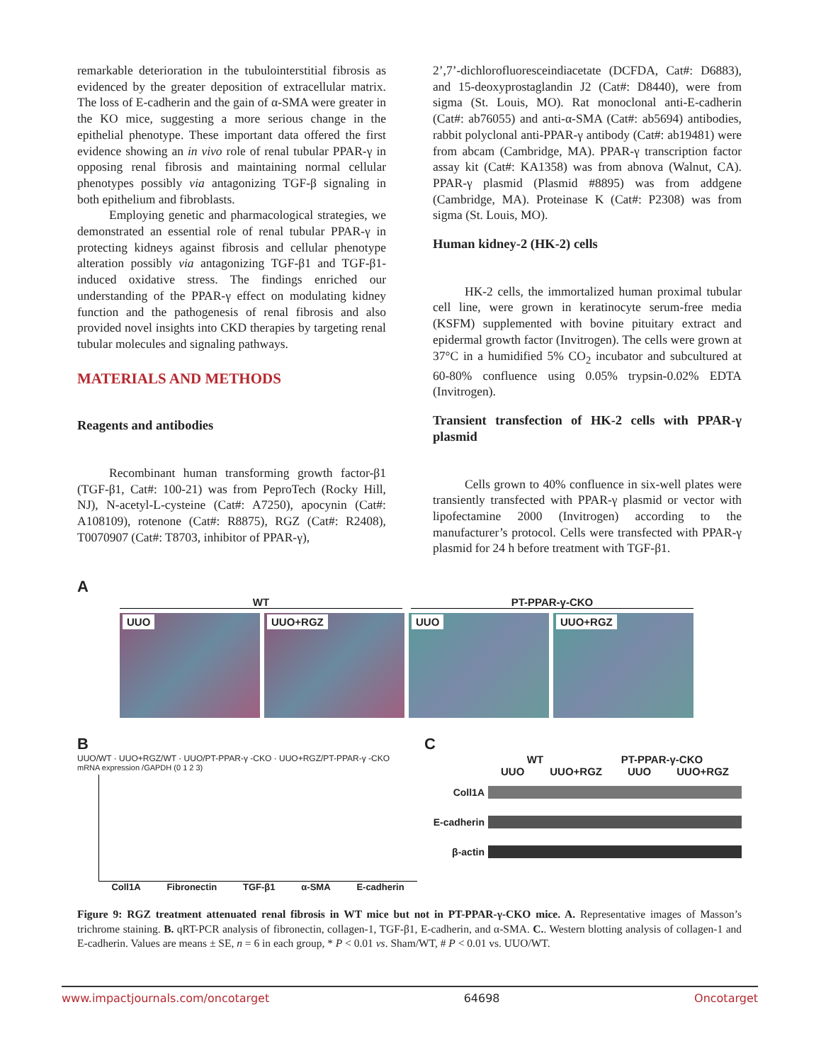remarkable deterioration in the tubulointerstitial fibrosis as evidenced by the greater deposition of extracellular matrix. The loss of E-cadherin and the gain of α-SMA were greater in the KO mice, suggesting a more serious change in the epithelial phenotype. These important data offered the first evidence showing an in vivo role of renal tubular PPAR-γ in opposing renal fibrosis and maintaining normal cellular phenotypes possibly via antagonizing TGF-β signaling in both epithelium and fibroblasts.
Employing genetic and pharmacological strategies, we demonstrated an essential role of renal tubular PPAR-γ in protecting kidneys against fibrosis and cellular phenotype alteration possibly via antagonizing TGF-β1 and TGF-β1-induced oxidative stress. The findings enriched our understanding of the PPAR-γ effect on modulating kidney function and the pathogenesis of renal fibrosis and also provided novel insights into CKD therapies by targeting renal tubular molecules and signaling pathways.
MATERIALS AND METHODS
Reagents and antibodies
Recombinant human transforming growth factor-β1 (TGF-β1, Cat#: 100-21) was from PeproTech (Rocky Hill, NJ), N-acetyl-L-cysteine (Cat#: A7250), apocynin (Cat#: A108109), rotenone (Cat#: R8875), RGZ (Cat#: R2408), T0070907 (Cat#: T8703, inhibitor of PPAR-γ),
2’,7’-dichlorofluoresceindiacetate (DCFDA, Cat#: D6883), and 15-deoxyprostaglandin J2 (Cat#: D8440), were from sigma (St. Louis, MO). Rat monoclonal anti-E-cadherin (Cat#: ab76055) and anti-α-SMA (Cat#: ab5694) antibodies, rabbit polyclonal anti-PPAR-γ antibody (Cat#: ab19481) were from abcam (Cambridge, MA). PPAR-γ transcription factor assay kit (Cat#: KA1358) was from abnova (Walnut, CA). PPAR-γ plasmid (Plasmid #8895) was from addgene (Cambridge, MA). Proteinase K (Cat#: P2308) was from sigma (St. Louis, MO).
Human kidney-2 (HK-2) cells
HK-2 cells, the immortalized human proximal tubular cell line, were grown in keratinocyte serum-free media (KSFM) supplemented with bovine pituitary extract and epidermal growth factor (Invitrogen). The cells were grown at 37°C in a humidified 5% CO<sub>2</sub> incubator and subcultured at 60-80% confluence using 0.05% trypsin-0.02% EDTA (Invitrogen).
Transient transfection of HK-2 cells with PPAR-γ plasmid
Cells grown to 40% confluence in six-well plates were transiently transfected with PPAR-γ plasmid or vector with lipofectamine 2000 (Invitrogen) according to the manufacturer’s protocol. Cells were transfected with PPAR-γ plasmid for 24 h before treatment with TGF-β1.
A
WT PT-PPAR-γ-CKO
UUO
UUO+RGZ
UUO
UUO+RGZ
B
UUO/WT · UUO+RGZ/WT · UUO/PT-PPAR-γ -CKO · UUO+RGZ/PT-PPAR-γ -CKO
mRNA expression /GAPDH (0 1 2 3)
Coll1A Fibronectin TGF-β1 α-SMA E-cadherin
C
WT PT-PPAR-γ-CKO
UUO UUO+RGZ UUO UUO+RGZ
Coll1A
E-cadherin
β-actin
Figure 9: RGZ treatment attenuated renal fibrosis in WT mice but not in PT-PPAR-γ-CKO mice. A. Representative images of Masson’s trichrome staining. B. qRT-PCR analysis of fibronectin, collagen-1, TGF-β1, E-cadherin, and α-SMA. C.. Western blotting analysis of collagen-1 and E-cadherin. Values are means ± SE, n = 6 in each group, * P < 0.01 vs. Sham/WT, # P < 0.01 vs. UUO/WT.
www.impactjournals.com/oncotarget 64698 Oncotarget